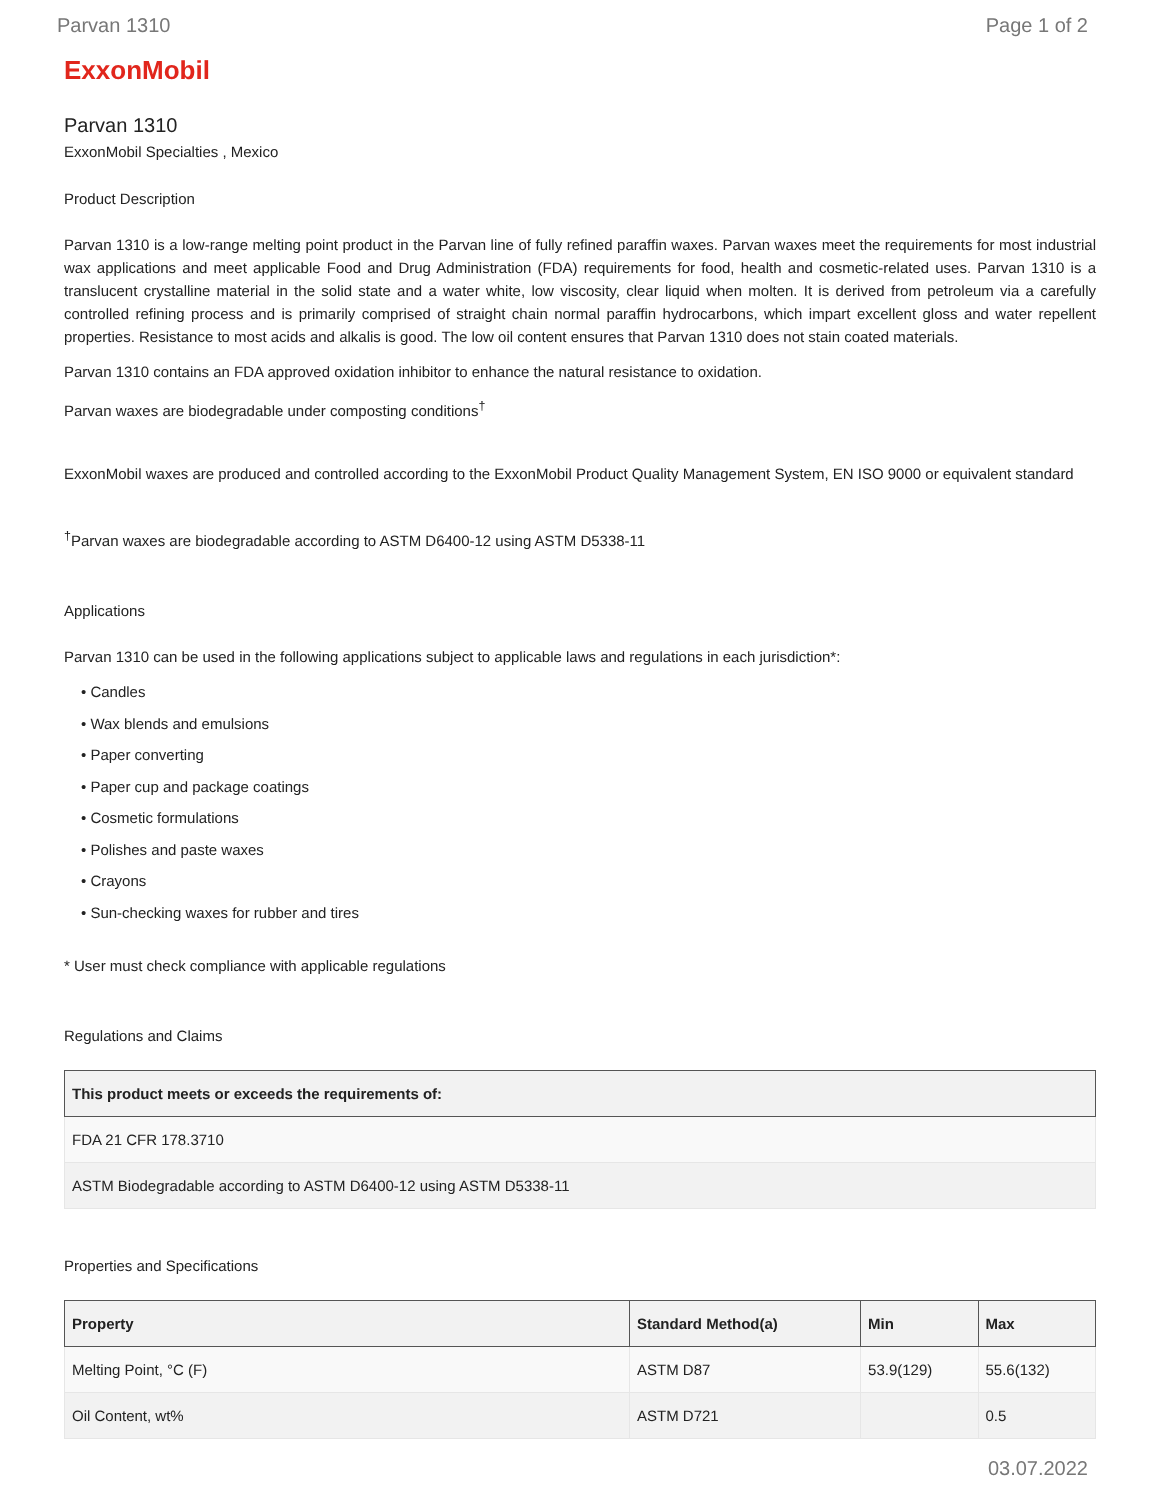Parvan 1310 Page 1 of 2
ExxonMobil
Parvan 1310
ExxonMobil Specialties , Mexico
Product Description
Parvan 1310 is a low-range melting point product in the Parvan line of fully refined paraffin waxes. Parvan waxes meet the requirements for most industrial wax applications and meet applicable Food and Drug Administration (FDA) requirements for food, health and cosmetic-related uses. Parvan 1310 is a translucent crystalline material in the solid state and a water white, low viscosity, clear liquid when molten. It is derived from petroleum via a carefully controlled refining process and is primarily comprised of straight chain normal paraffin hydrocarbons, which impart excellent gloss and water repellent properties. Resistance to most acids and alkalis is good. The low oil content ensures that Parvan 1310 does not stain coated materials.
Parvan 1310 contains an FDA approved oxidation inhibitor to enhance the natural resistance to oxidation.
Parvan waxes are biodegradable under composting conditions<sup>†</sup>
ExxonMobil waxes are produced and controlled according to the ExxonMobil Product Quality Management System, EN ISO 9000 or equivalent standard
<sup>†</sup> Parvan waxes are biodegradable according to ASTM D6400-12 using ASTM D5338-11
Applications
Parvan 1310 can be used in the following applications subject to applicable laws and regulations in each jurisdiction*:
• Candles
• Wax blends and emulsions
• Paper converting
• Paper cup and package coatings
• Cosmetic formulations
• Polishes and paste waxes
• Crayons
• Sun-checking waxes for rubber and tires
* User must check compliance with applicable regulations
Regulations and Claims
| This product meets or exceeds the requirements of: |
| --- |
| FDA 21 CFR 178.3710 |
| ASTM Biodegradable according to ASTM D6400-12 using ASTM D5338-11 |
Properties and Specifications
| Property | Standard Method(a) | Min | Max |
| --- | --- | --- | --- |
| Melting Point, °C (F) | ASTM D87 | 53.9(129) | 55.6(132) |
| Oil Content, wt% | ASTM D721 | | 0.5 |
03.07.2022